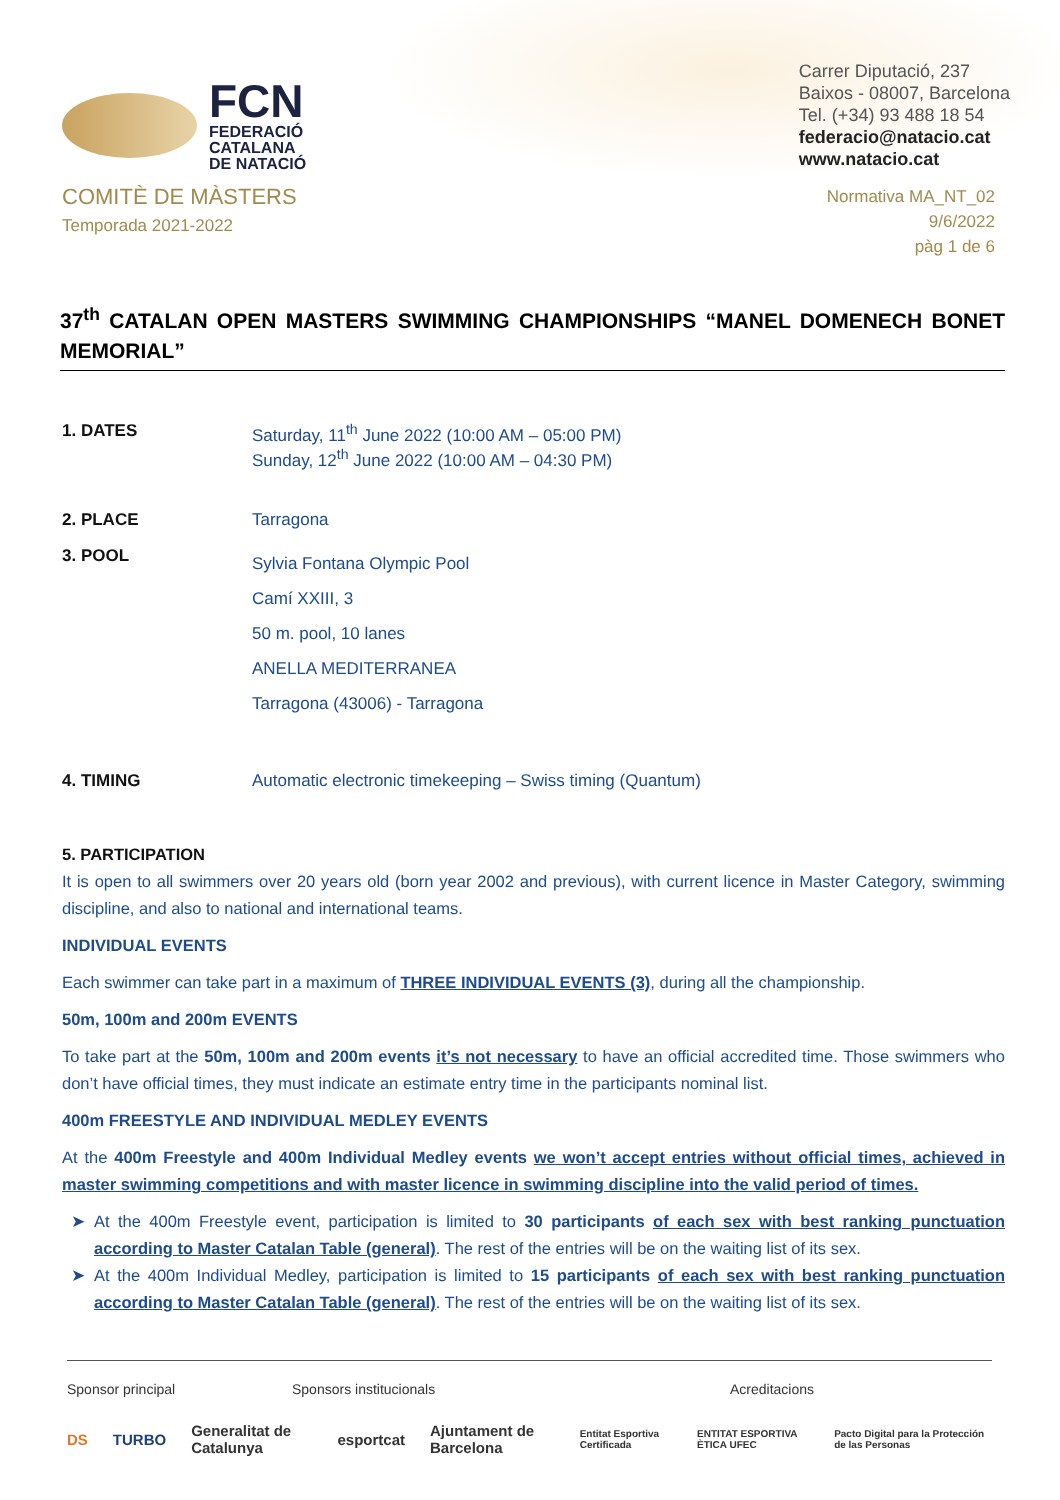FCN
FEDERACIÓ
CATALANA
DE NATACIÓ
Carrer Diputació, 237
Baixos - 08007, Barcelona
Tel. (+34) 93 488 18 54
federacio@natacio.cat
www.natacio.cat
COMITÈ DE MÀSTERS
Temporada 2021-2022
Normativa MA_NT_02
9/6/2022
pàg 1 de 6
37<sup>th</sup> CATALAN OPEN MASTERS SWIMMING CHAMPIONSHIPS “MANEL DOMENECH BONET MEMORIAL”
1. DATES Saturday, 11<sup>th</sup> June 2022 (10:00 AM – 05:00 PM)
Sunday, 12<sup>th</sup> June 2022 (10:00 AM – 04:30 PM)
2. PLACE Tarragona
3. POOL
Sylvia Fontana Olympic Pool
Camí XXIII, 3
50 m. pool, 10 lanes
ANELLA MEDITERRANEA
Tarragona (43006) - Tarragona
4. TIMING Automatic electronic timekeeping – Swiss timing (Quantum)
5. PARTICIPATION
It is open to all swimmers over 20 years old (born year 2002 and previous), with current licence in Master Category, swimming discipline, and also to national and international teams.
INDIVIDUAL EVENTS
Each swimmer can take part in a maximum of THREE INDIVIDUAL EVENTS (3), during all the championship.
50m, 100m and 200m EVENTS
To take part at the 50m, 100m and 200m events it’s not necessary to have an official accredited time. Those swimmers who don’t have official times, they must indicate an estimate entry time in the participants nominal list.
400m FREESTYLE AND INDIVIDUAL MEDLEY EVENTS
At the 400m Freestyle and 400m Individual Medley events we won’t accept entries without official times, achieved in master swimming competitions and with master licence in swimming discipline into the valid period of times.
At the 400m Freestyle event, participation is limited to 30 participants of each sex with best ranking punctuation according to Master Catalan Table (general). The rest of the entries will be on the waiting list of its sex.
At the 400m Individual Medley, participation is limited to 15 participants of each sex with best ranking punctuation according to Master Catalan Table (general). The rest of the entries will be on the waiting list of its sex.
Sponsor principal Sponsors institucionals Acreditacions
DS TURBO Generalitat de Catalunya esportcat Ajuntament de Barcelona Entitat Esportiva Certificada ENTITAT ESPORTIVA ÈTICA UFEC Pacto Digital para la Protección de las Personas